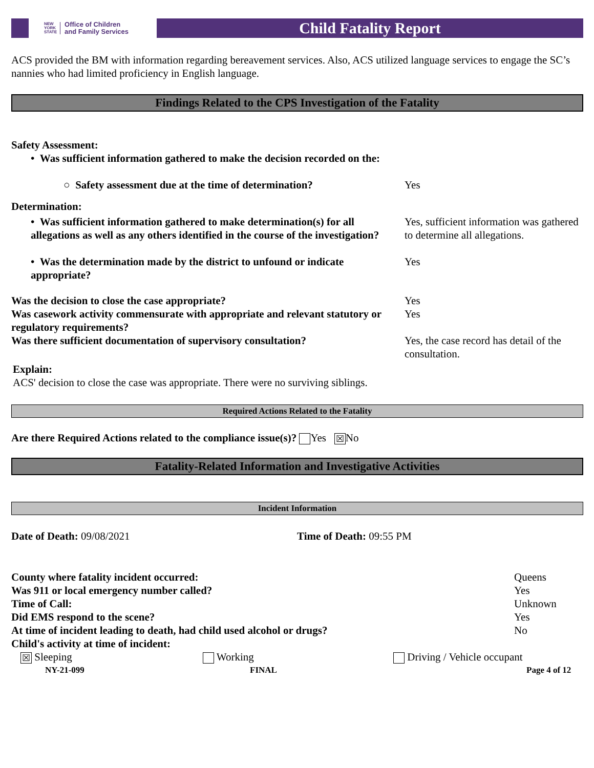NEW
YORK
STATE Office of Children
and Family Services
Child Fatality Report
ACS provided the BM with information regarding bereavement services. Also, ACS utilized language services to engage the SC’s nannies who had limited proficiency in English language.
Findings Related to the CPS Investigation of the Fatality
| Safety Assessment: | |
| • Was sufficient information gathered to make the decision recorded on the: | |
| ○ Safety assessment due at the time of determination? | Yes |
| Determination: | |
| • Was sufficient information gathered to make determination(s) for all allegations as well as any others identified in the course of the investigation? | Yes, sufficient information was gathered to determine all allegations. |
| • Was the determination made by the district to unfound or indicate appropriate? | Yes |
| Was the decision to close the case appropriate? | Yes |
| Was casework activity commensurate with appropriate and relevant statutory or regulatory requirements? | Yes |
| Was there sufficient documentation of supervisory consultation? | Yes, the case record has detail of the consultation. |
Explain:
ACS' decision to close the case was appropriate. There were no surviving siblings.
Required Actions Related to the Fatality
Are there Required Actions related to the compliance issue(s)? Yes ☒ No
Fatality-Related Information and Investigative Activities
Incident Information
| Date of Death: 09/08/2021 | Time of Death: 09:55 PM |
| County where fatality incident occurred: | Queens |
| Was 911 or local emergency number called? | Yes |
| Time of Call: | Unknown |
| Did EMS respond to the scene? | Yes |
| At time of incident leading to death, had child used alcohol or drugs? | No |
| Child's activity at time of incident: | |
| ☒ Sleeping | Working | Driving / Vehicle occupant |
| NY-21-099 | FINAL | Page 4 of 12 |